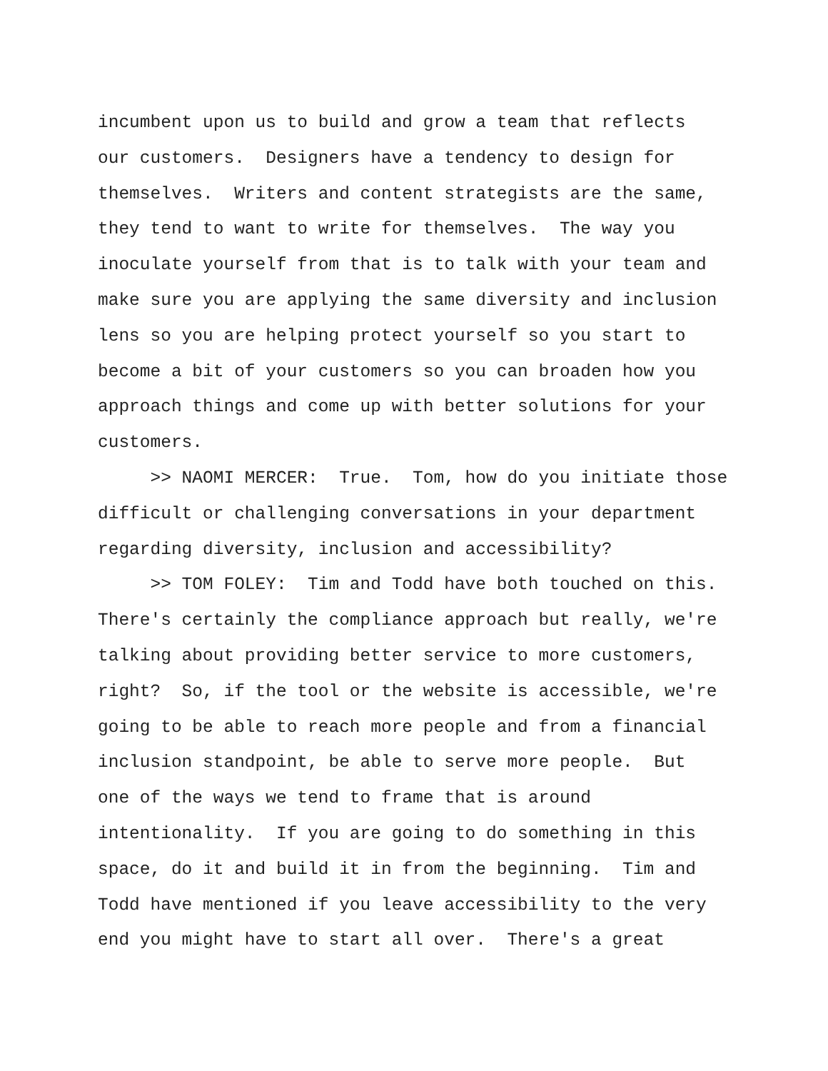incumbent upon us to build and grow a team that reflects our customers. Designers have a tendency to design for themselves. Writers and content strategists are the same, they tend to want to write for themselves. The way you inoculate yourself from that is to talk with your team and make sure you are applying the same diversity and inclusion lens so you are helping protect yourself so you start to become a bit of your customers so you can broaden how you approach things and come up with better solutions for your customers. >> NAOMI MERCER: True. Tom, how do you initiate those difficult or challenging conversations in your department regarding diversity, inclusion and accessibility? >> TOM FOLEY: Tim and Todd have both touched on this. There's certainly the compliance approach but really, we're talking about providing better service to more customers, right? So, if the tool or the website is accessible, we're going to be able to reach more people and from a financial inclusion standpoint, be able to serve more people. But one of the ways we tend to frame that is around intentionality. If you are going to do something in this space, do it and build it in from the beginning. Tim and Todd have mentioned if you leave accessibility to the very end you might have to start all over. There's a great